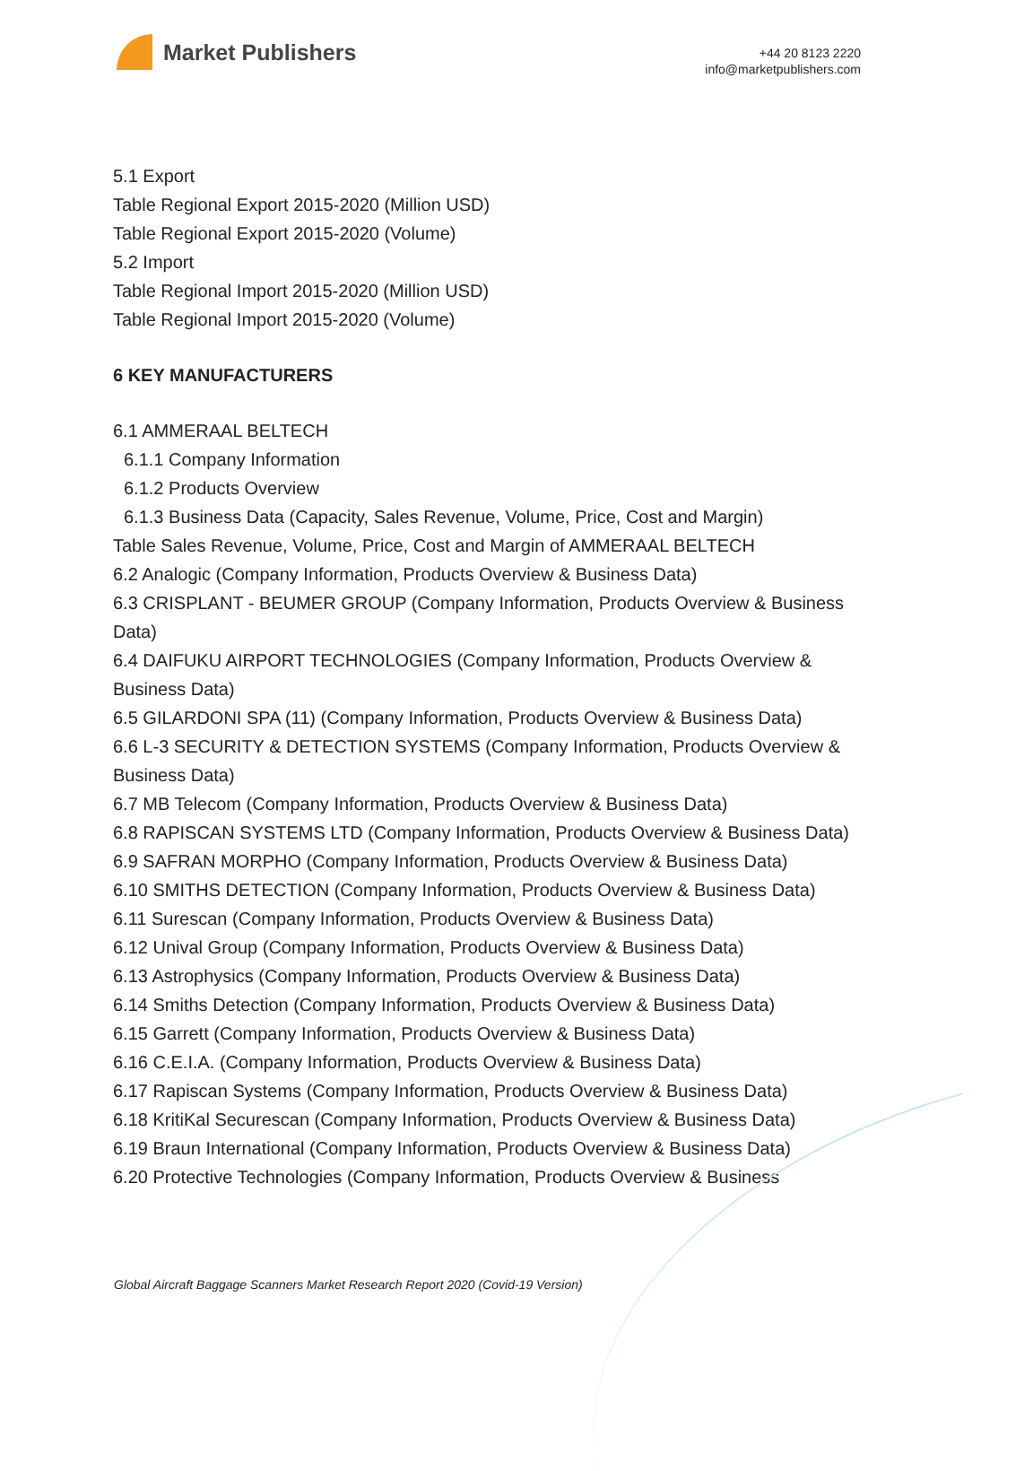Market Publishers
+44 20 8123 2220
info@marketpublishers.com
5.1 Export
Table Regional Export 2015-2020 (Million USD)
Table Regional Export 2015-2020 (Volume)
5.2 Import
Table Regional Import 2015-2020 (Million USD)
Table Regional Import 2015-2020 (Volume)
6 KEY MANUFACTURERS
6.1 AMMERAAL BELTECH
6.1.1 Company Information
6.1.2 Products Overview
6.1.3 Business Data (Capacity, Sales Revenue, Volume, Price, Cost and Margin)
Table Sales Revenue, Volume, Price, Cost and Margin of AMMERAAL BELTECH
6.2 Analogic (Company Information, Products Overview & Business Data)
6.3 CRISPLANT - BEUMER GROUP (Company Information, Products Overview & Business Data)
6.4 DAIFUKU AIRPORT TECHNOLOGIES (Company Information, Products Overview & Business Data)
6.5 GILARDONI SPA (11) (Company Information, Products Overview & Business Data)
6.6 L-3 SECURITY & DETECTION SYSTEMS (Company Information, Products Overview & Business Data)
6.7 MB Telecom (Company Information, Products Overview & Business Data)
6.8 RAPISCAN SYSTEMS LTD (Company Information, Products Overview & Business Data)
6.9 SAFRAN MORPHO (Company Information, Products Overview & Business Data)
6.10 SMITHS DETECTION (Company Information, Products Overview & Business Data)
6.11 Surescan (Company Information, Products Overview & Business Data)
6.12 Unival Group (Company Information, Products Overview & Business Data)
6.13 Astrophysics (Company Information, Products Overview & Business Data)
6.14 Smiths Detection (Company Information, Products Overview & Business Data)
6.15 Garrett (Company Information, Products Overview & Business Data)
6.16 C.E.I.A. (Company Information, Products Overview & Business Data)
6.17 Rapiscan Systems (Company Information, Products Overview & Business Data)
6.18 KritiKal Securescan (Company Information, Products Overview & Business Data)
6.19 Braun International (Company Information, Products Overview & Business Data)
6.20 Protective Technologies (Company Information, Products Overview & Business
Global Aircraft Baggage Scanners Market Research Report 2020 (Covid-19 Version)